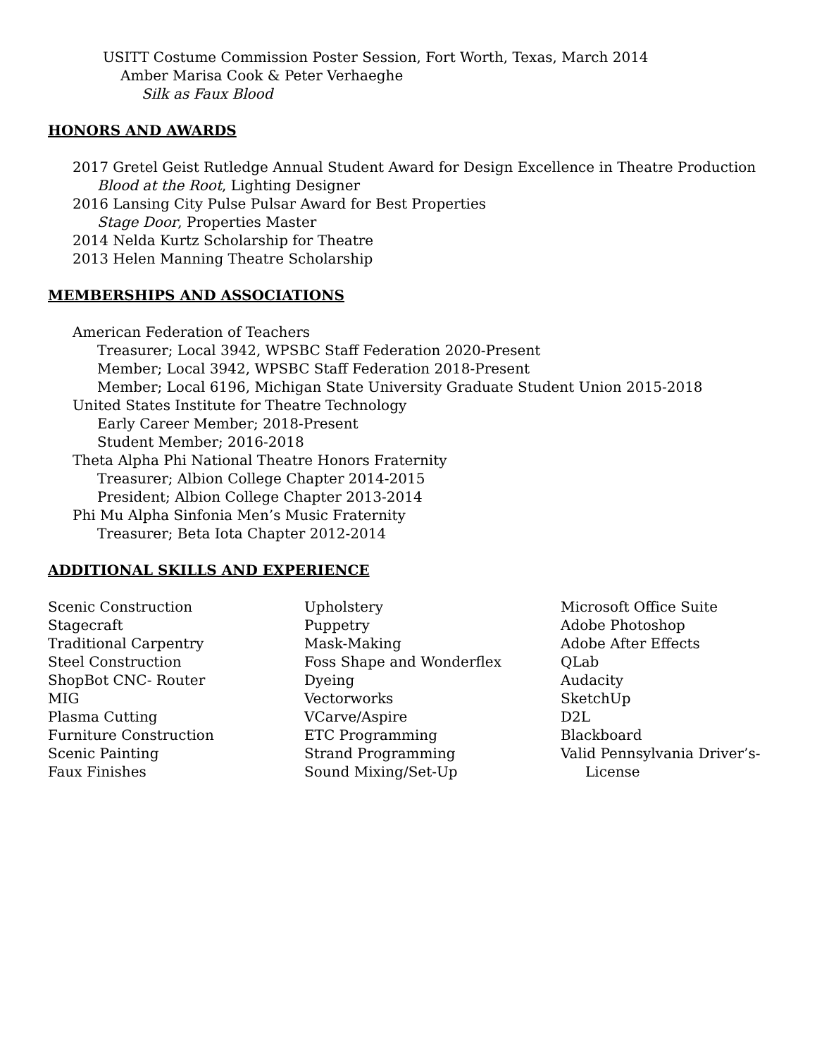USITT Costume Commission Poster Session, Fort Worth, Texas, March 2014
Amber Marisa Cook & Peter Verhaeghe
Silk as Faux Blood
HONORS AND AWARDS
2017 Gretel Geist Rutledge Annual Student Award for Design Excellence in Theatre Production
Blood at the Root, Lighting Designer
2016 Lansing City Pulse Pulsar Award for Best Properties
Stage Door, Properties Master
2014 Nelda Kurtz Scholarship for Theatre
2013 Helen Manning Theatre Scholarship
MEMBERSHIPS AND ASSOCIATIONS
American Federation of Teachers
Treasurer; Local 3942, WPSBC Staff Federation 2020-Present
Member; Local 3942, WPSBC Staff Federation 2018-Present
Member; Local 6196, Michigan State University Graduate Student Union 2015-2018
United States Institute for Theatre Technology
Early Career Member; 2018-Present
Student Member; 2016-2018
Theta Alpha Phi National Theatre Honors Fraternity
Treasurer; Albion College Chapter 2014-2015
President; Albion College Chapter 2013-2014
Phi Mu Alpha Sinfonia Men’s Music Fraternity
Treasurer; Beta Iota Chapter 2012-2014
ADDITIONAL SKILLS AND EXPERIENCE
Scenic Construction
Stagecraft
Traditional Carpentry
Steel Construction
ShopBot CNC- Router
MIG
Plasma Cutting
Furniture Construction
Scenic Painting
Faux Finishes
Upholstery
Puppetry
Mask-Making
Foss Shape and Wonderflex
Dyeing
Vectorworks
VCarve/Aspire
ETC Programming
Strand Programming
Sound Mixing/Set-Up
Microsoft Office Suite
Adobe Photoshop
Adobe After Effects
QLab
Audacity
SketchUp
D2L
Blackboard
Valid Pennsylvania Driver’s-
License